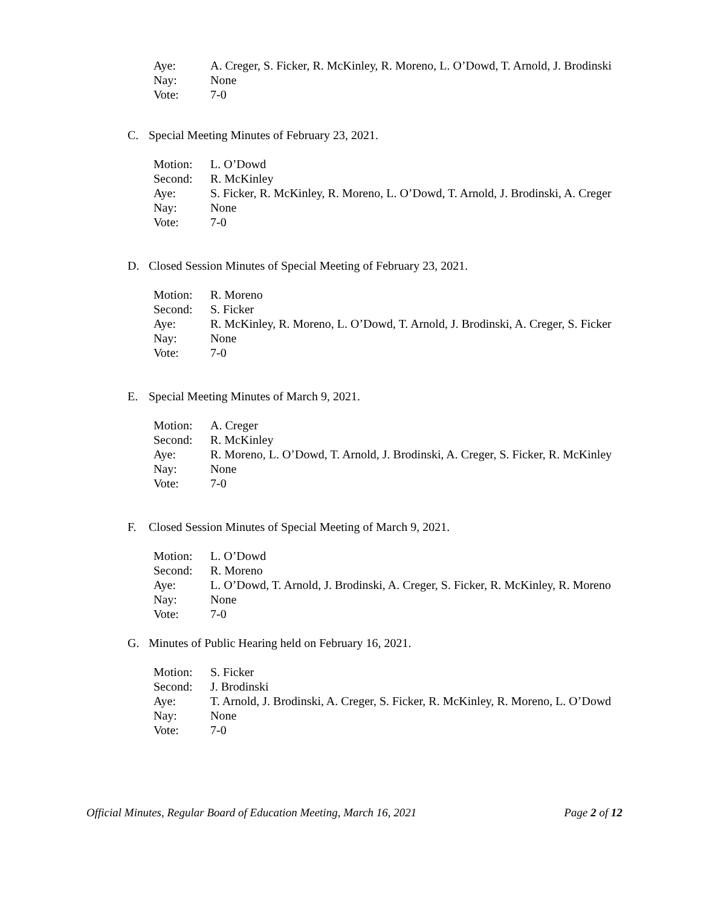Aye: A. Creger, S. Ficker, R. McKinley, R. Moreno, L. O’Dowd, T. Arnold, J. Brodinski
Nay: None
Vote: 7-0
C. Special Meeting Minutes of February 23, 2021.
Motion: L. O’Dowd
Second: R. McKinley
Aye: S. Ficker, R. McKinley, R. Moreno, L. O’Dowd, T. Arnold, J. Brodinski, A. Creger
Nay: None
Vote: 7-0
D. Closed Session Minutes of Special Meeting of February 23, 2021.
Motion: R. Moreno
Second: S. Ficker
Aye: R. McKinley, R. Moreno, L. O’Dowd, T. Arnold, J. Brodinski, A. Creger, S. Ficker
Nay: None
Vote: 7-0
E. Special Meeting Minutes of March 9, 2021.
Motion: A. Creger
Second: R. McKinley
Aye: R. Moreno, L. O’Dowd, T. Arnold, J. Brodinski, A. Creger, S. Ficker, R. McKinley
Nay: None
Vote: 7-0
F. Closed Session Minutes of Special Meeting of March 9, 2021.
Motion: L. O’Dowd
Second: R. Moreno
Aye: L. O’Dowd, T. Arnold, J. Brodinski, A. Creger, S. Ficker, R. McKinley, R. Moreno
Nay: None
Vote: 7-0
G. Minutes of Public Hearing held on February 16, 2021.
Motion: S. Ficker
Second: J. Brodinski
Aye: T. Arnold, J. Brodinski, A. Creger, S. Ficker, R. McKinley, R. Moreno, L. O’Dowd
Nay: None
Vote: 7-0
Official Minutes, Regular Board of Education Meeting, March 16, 2021 Page 2 of 12